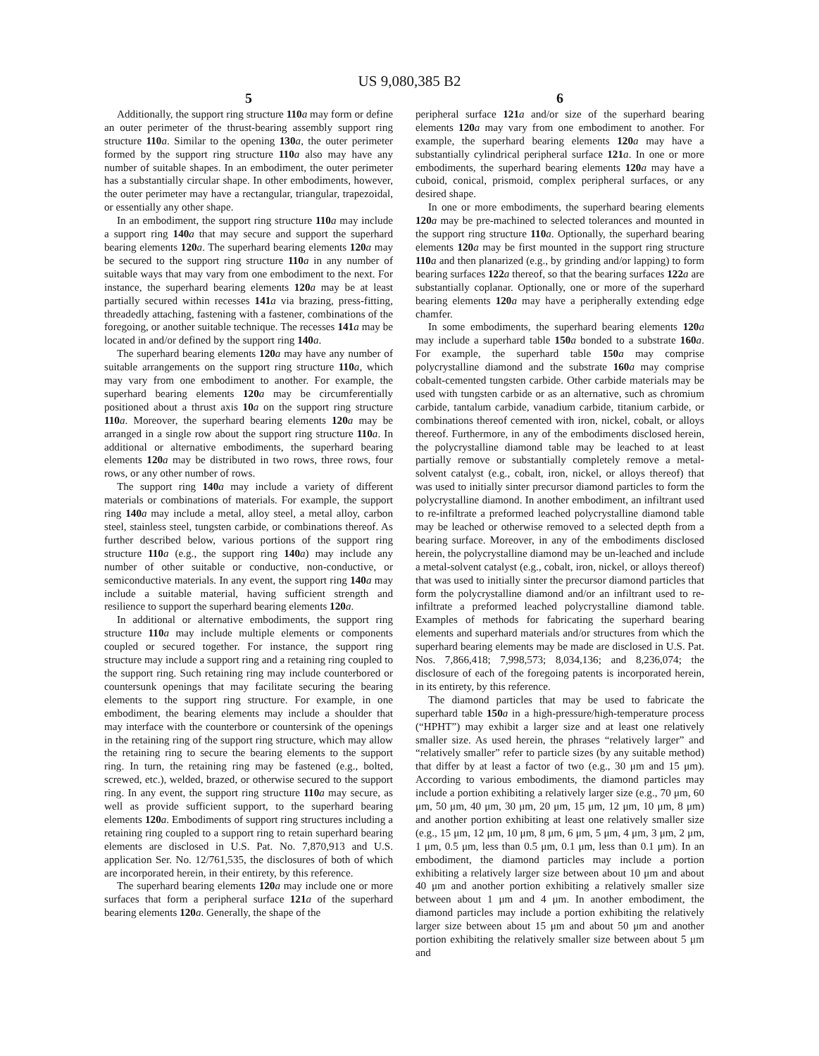US 9,080,385 B2
5
Additionally, the support ring structure 110 a may form or define an outer perimeter of the thrust-bearing assembly support ring structure 110 a. Similar to the opening 130 a, the outer perimeter formed by the support ring structure 110 a also may have any number of suitable shapes. In an embodiment, the outer perimeter has a substantially circular shape. In other embodiments, however, the outer perimeter may have a rectangular, triangular, trapezoidal, or essentially any other shape.
In an embodiment, the support ring structure 110 a may include a support ring 140 a that may secure and support the superhard bearing elements 120 a. The superhard bearing elements 120 a may be secured to the support ring structure 110 a in any number of suitable ways that may vary from one embodiment to the next. For instance, the superhard bearing elements 120 a may be at least partially secured within recesses 141 a via brazing, press-fitting, threadedly attaching, fastening with a fastener, combinations of the foregoing, or another suitable technique. The recesses 141 a may be located in and/or defined by the support ring 140 a.
The superhard bearing elements 120 a may have any number of suitable arrangements on the support ring structure 110 a, which may vary from one embodiment to another. For example, the superhard bearing elements 120 a may be circumferentially positioned about a thrust axis 10 a on the support ring structure 110 a. Moreover, the superhard bearing elements 120 a may be arranged in a single row about the support ring structure 110 a. In additional or alternative embodiments, the superhard bearing elements 120 a may be distributed in two rows, three rows, four rows, or any other number of rows.
The support ring 140 a may include a variety of different materials or combinations of materials. For example, the support ring 140 a may include a metal, alloy steel, a metal alloy, carbon steel, stainless steel, tungsten carbide, or combinations thereof. As further described below, various portions of the support ring structure 110 a (e.g., the support ring 140 a) may include any number of other suitable or conductive, non-conductive, or semiconductive materials. In any event, the support ring 140 a may include a suitable material, having sufficient strength and resilience to support the superhard bearing elements 120 a.
In additional or alternative embodiments, the support ring structure 110 a may include multiple elements or components coupled or secured together. For instance, the support ring structure may include a support ring and a retaining ring coupled to the support ring. Such retaining ring may include counterbored or countersunk openings that may facilitate securing the bearing elements to the support ring structure. For example, in one embodiment, the bearing elements may include a shoulder that may interface with the counterbore or countersink of the openings in the retaining ring of the support ring structure, which may allow the retaining ring to secure the bearing elements to the support ring. In turn, the retaining ring may be fastened (e.g., bolted, screwed, etc.), welded, brazed, or otherwise secured to the support ring. In any event, the support ring structure 110 a may secure, as well as provide sufficient support, to the superhard bearing elements 120 a. Embodiments of support ring structures including a retaining ring coupled to a support ring to retain superhard bearing elements are disclosed in U.S. Pat. No. 7,870,913 and U.S. application Ser. No. 12/761,535, the disclosures of both of which are incorporated herein, in their entirety, by this reference.
The superhard bearing elements 120 a may include one or more surfaces that form a peripheral surface 121 a of the superhard bearing elements 120 a. Generally, the shape of the
6
peripheral surface 121 a and/or size of the superhard bearing elements 120 a may vary from one embodiment to another. For example, the superhard bearing elements 120 a may have a substantially cylindrical peripheral surface 121 a. In one or more embodiments, the superhard bearing elements 120 a may have a cuboid, conical, prismoid, complex peripheral surfaces, or any desired shape.
In one or more embodiments, the superhard bearing elements 120 a may be pre-machined to selected tolerances and mounted in the support ring structure 110 a. Optionally, the superhard bearing elements 120 a may be first mounted in the support ring structure 110 a and then planarized (e.g., by grinding and/or lapping) to form bearing surfaces 122 a thereof, so that the bearing surfaces 122 a are substantially coplanar. Optionally, one or more of the superhard bearing elements 120 a may have a peripherally extending edge chamfer.
In some embodiments, the superhard bearing elements 120 a may include a superhard table 150 a bonded to a substrate 160 a. For example, the superhard table 150 a may comprise polycrystalline diamond and the substrate 160 a may comprise cobalt-cemented tungsten carbide. Other carbide materials may be used with tungsten carbide or as an alternative, such as chromium carbide, tantalum carbide, vanadium carbide, titanium carbide, or combinations thereof cemented with iron, nickel, cobalt, or alloys thereof. Furthermore, in any of the embodiments disclosed herein, the polycrystalline diamond table may be leached to at least partially remove or substantially completely remove a metal-solvent catalyst (e.g., cobalt, iron, nickel, or alloys thereof) that was used to initially sinter precursor diamond particles to form the polycrystalline diamond. In another embodiment, an infiltrant used to re-infiltrate a preformed leached polycrystalline diamond table may be leached or otherwise removed to a selected depth from a bearing surface. Moreover, in any of the embodiments disclosed herein, the polycrystalline diamond may be un-leached and include a metal-solvent catalyst (e.g., cobalt, iron, nickel, or alloys thereof) that was used to initially sinter the precursor diamond particles that form the polycrystalline diamond and/or an infiltrant used to re-infiltrate a preformed leached polycrystalline diamond table. Examples of methods for fabricating the superhard bearing elements and superhard materials and/or structures from which the superhard bearing elements may be made are disclosed in U.S. Pat. Nos. 7,866,418; 7,998,573; 8,034,136; and 8,236,074; the disclosure of each of the foregoing patents is incorporated herein, in its entirety, by this reference.
The diamond particles that may be used to fabricate the superhard table 150 a in a high-pressure/high-temperature process (“HPHT”) may exhibit a larger size and at least one relatively smaller size. As used herein, the phrases “relatively larger” and “relatively smaller” refer to particle sizes (by any suitable method) that differ by at least a factor of two (e.g., 30 μm and 15 μm). According to various embodiments, the diamond particles may include a portion exhibiting a relatively larger size (e.g., 70 μm, 60 μm, 50 μm, 40 μm, 30 μm, 20 μm, 15 μm, 12 μm, 10 μm, 8 μm) and another portion exhibiting at least one relatively smaller size (e.g., 15 μm, 12 μm, 10 μm, 8 μm, 6 μm, 5 μm, 4 μm, 3 μm, 2 μm, 1 μm, 0.5 μm, less than 0.5 μm, 0.1 μm, less than 0.1 μm). In an embodiment, the diamond particles may include a portion exhibiting a relatively larger size between about 10 μm and about 40 μm and another portion exhibiting a relatively smaller size between about 1 μm and 4 μm. In another embodiment, the diamond particles may include a portion exhibiting the relatively larger size between about 15 μm and about 50 μm and another portion exhibiting the relatively smaller size between about 5 μm and